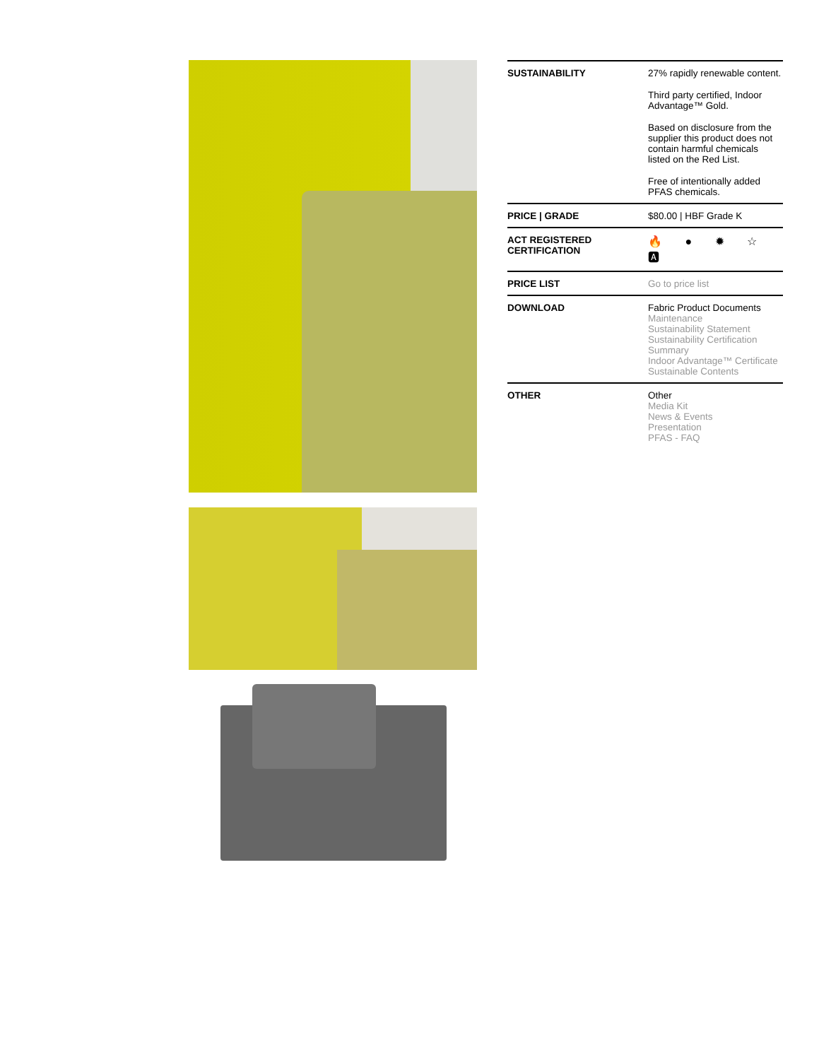| SUSTAINABILITY | 27% rapidly renewable content. Third party certified, Indoor Advantage™ Gold. Based on disclosure from the supplier this product does not contain harmful chemicals listed on the Red List. Free of intentionally added PFAS chemicals. |
| PRICE / GRADE | $80.00 / HBF Grade K |
| ACT REGISTERED CERTIFICATION | 🔥 ● ✹ ☆ 🅰 |
| PRICE LIST | Go to price list |
| DOWNLOAD | Fabric Product Documents Maintenance Sustainability Statement Sustainability Certification Summary Indoor Advantage™ Certificate Sustainable Contents |
| OTHER | Other Media Kit News & Events Presentation PFAS - FAQ |